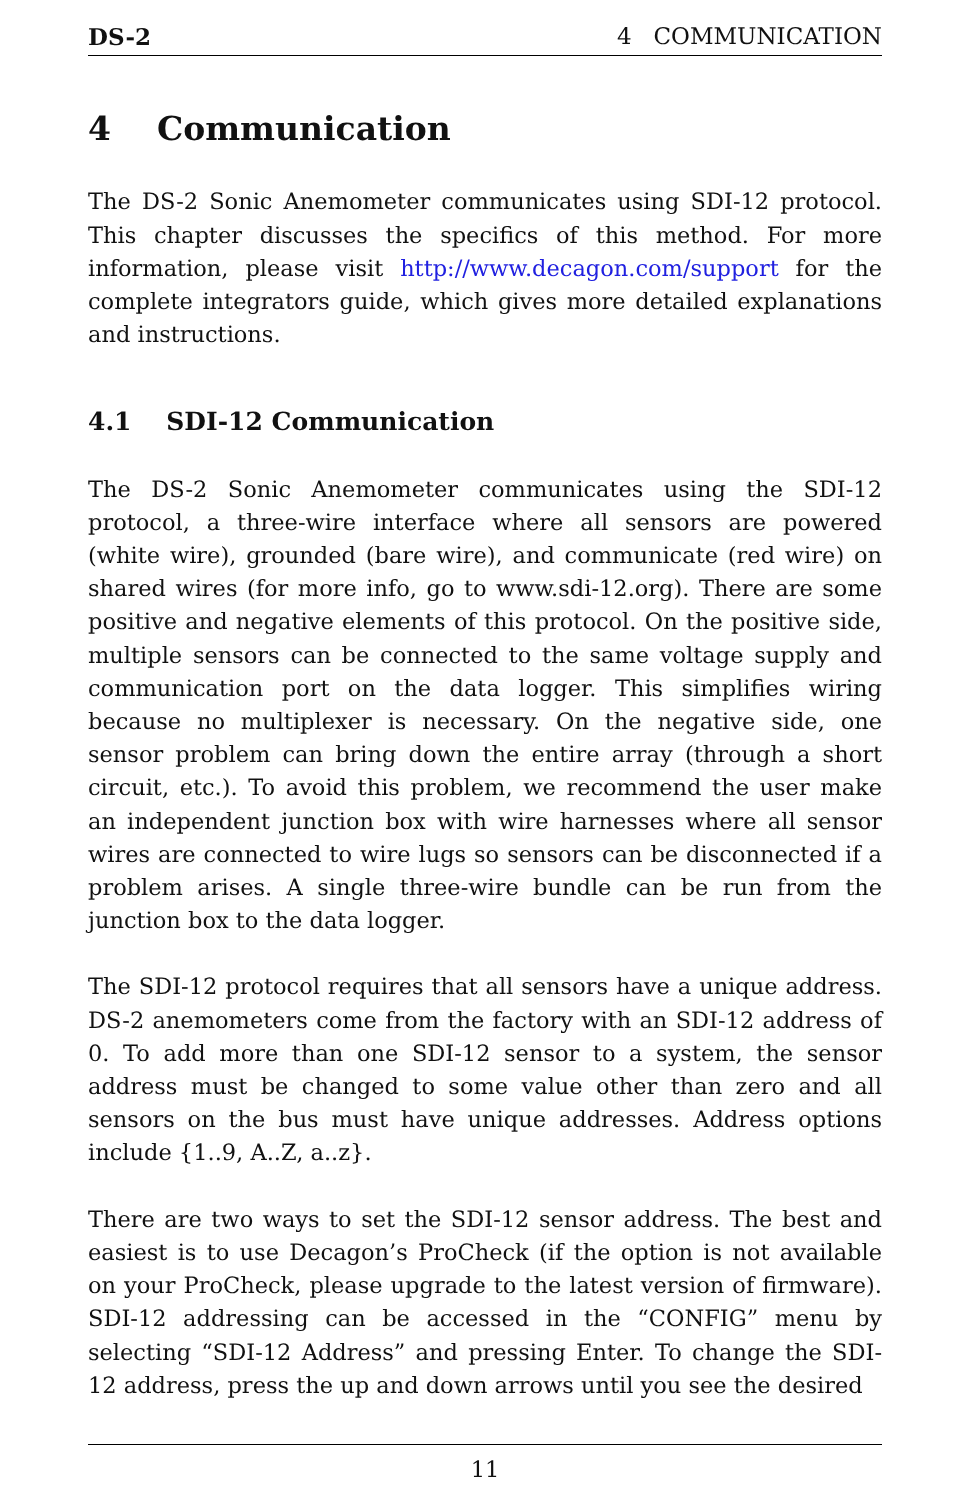DS-2 4 COMMUNICATION
4 Communication
The DS-2 Sonic Anemometer communicates using SDI-12 protocol. This chapter discusses the specifics of this method. For more information, please visit http://www.decagon.com/support for the complete integrators guide, which gives more detailed explanations and instructions.
4.1 SDI-12 Communication
The DS-2 Sonic Anemometer communicates using the SDI-12 protocol, a three-wire interface where all sensors are powered (white wire), grounded (bare wire), and communicate (red wire) on shared wires (for more info, go to www.sdi-12.org). There are some positive and negative elements of this protocol. On the positive side, multiple sensors can be connected to the same voltage supply and communication port on the data logger. This simplifies wiring because no multiplexer is necessary. On the negative side, one sensor problem can bring down the entire array (through a short circuit, etc.). To avoid this problem, we recommend the user make an independent junction box with wire harnesses where all sensor wires are connected to wire lugs so sensors can be disconnected if a problem arises. A single three-wire bundle can be run from the junction box to the data logger.
The SDI-12 protocol requires that all sensors have a unique address. DS-2 anemometers come from the factory with an SDI-12 address of 0. To add more than one SDI-12 sensor to a system, the sensor address must be changed to some value other than zero and all sensors on the bus must have unique addresses. Address options include {1..9, A..Z, a..z}.
There are two ways to set the SDI-12 sensor address. The best and easiest is to use Decagon’s ProCheck (if the option is not available on your ProCheck, please upgrade to the latest version of firmware). SDI-12 addressing can be accessed in the “CONFIG” menu by selecting “SDI-12 Address” and pressing Enter. To change the SDI-12 address, press the up and down arrows until you see the desired
11